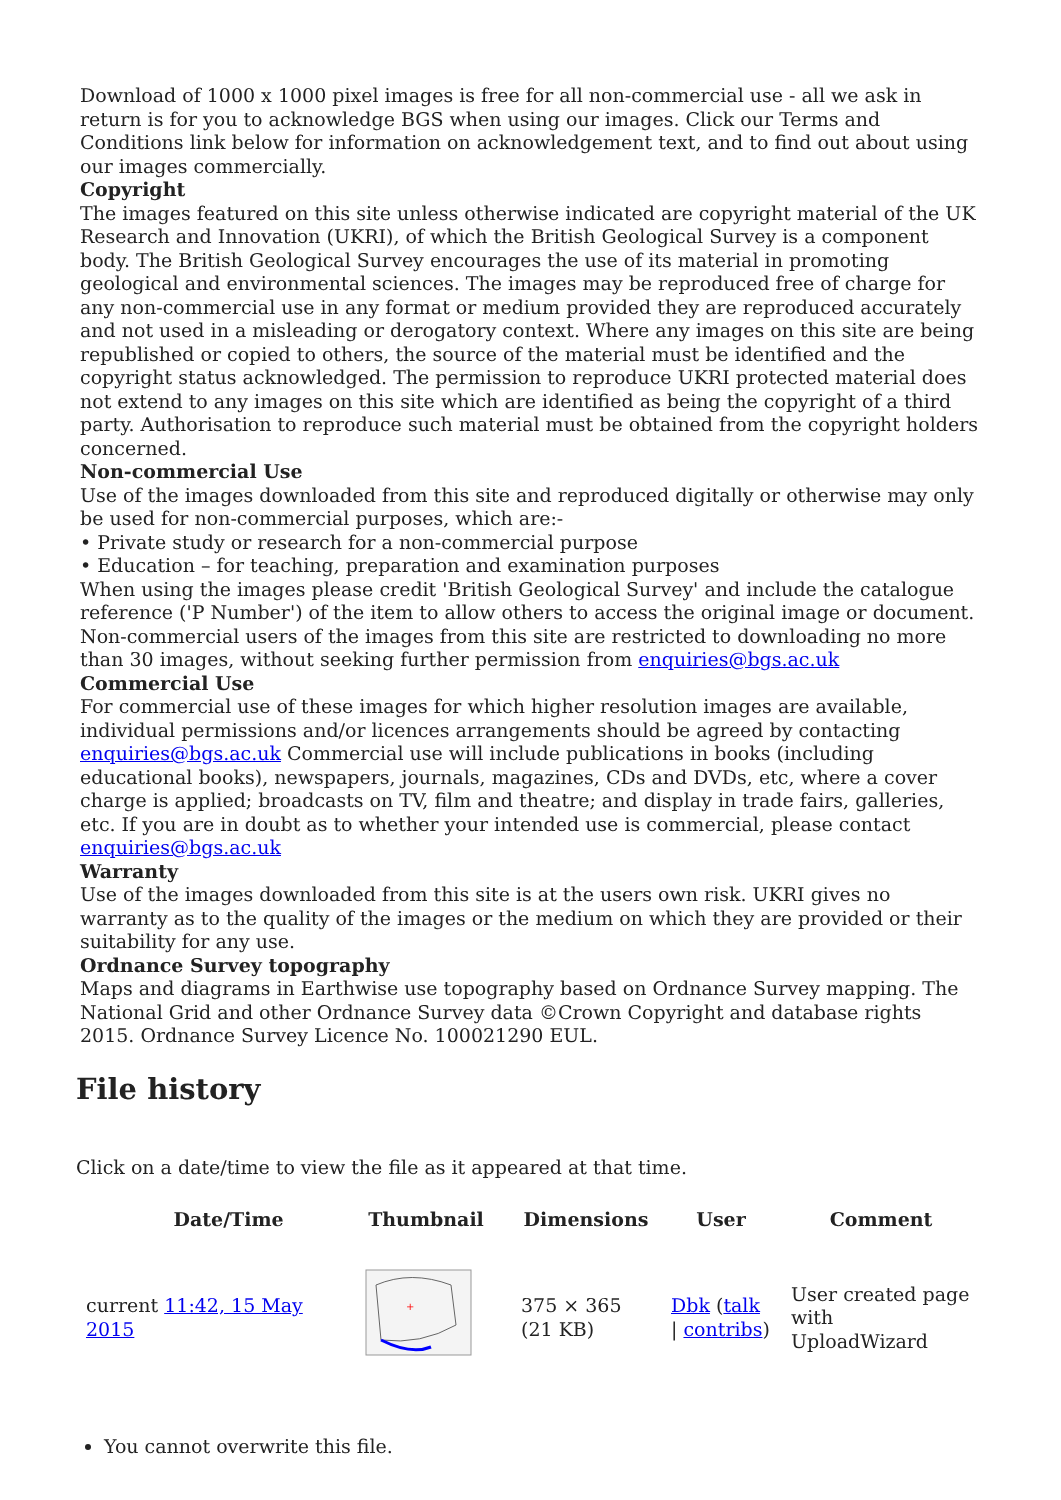Download of 1000 x 1000 pixel images is free for all non-commercial use - all we ask in return is for you to acknowledge BGS when using our images. Click our Terms and Conditions link below for information on acknowledgement text, and to find out about using our images commercially.
Copyright
The images featured on this site unless otherwise indicated are copyright material of the UK Research and Innovation (UKRI), of which the British Geological Survey is a component body. The British Geological Survey encourages the use of its material in promoting geological and environmental sciences. The images may be reproduced free of charge for any non-commercial use in any format or medium provided they are reproduced accurately and not used in a misleading or derogatory context. Where any images on this site are being republished or copied to others, the source of the material must be identified and the copyright status acknowledged. The permission to reproduce UKRI protected material does not extend to any images on this site which are identified as being the copyright of a third party. Authorisation to reproduce such material must be obtained from the copyright holders concerned.
Non-commercial Use
Use of the images downloaded from this site and reproduced digitally or otherwise may only be used for non-commercial purposes, which are:-
• Private study or research for a non-commercial purpose
• Education – for teaching, preparation and examination purposes
When using the images please credit 'British Geological Survey' and include the catalogue reference ('P Number') of the item to allow others to access the original image or document. Non-commercial users of the images from this site are restricted to downloading no more than 30 images, without seeking further permission from enquiries@bgs.ac.uk
Commercial Use
For commercial use of these images for which higher resolution images are available, individual permissions and/or licences arrangements should be agreed by contacting enquiries@bgs.ac.uk Commercial use will include publications in books (including educational books), newspapers, journals, magazines, CDs and DVDs, etc, where a cover charge is applied; broadcasts on TV, film and theatre; and display in trade fairs, galleries, etc. If you are in doubt as to whether your intended use is commercial, please contact enquiries@bgs.ac.uk
Warranty
Use of the images downloaded from this site is at the users own risk. UKRI gives no warranty as to the quality of the images or the medium on which they are provided or their suitability for any use.
Ordnance Survey topography
Maps and diagrams in Earthwise use topography based on Ordnance Survey mapping. The National Grid and other Ordnance Survey data ©Crown Copyright and database rights 2015. Ordnance Survey Licence No. 100021290 EUL.
File history
Click on a date/time to view the file as it appeared at that time.
| | Date/Time | Thumbnail | Dimensions | User | Comment |
| --- | --- | --- | --- | --- | --- |
| current 11:42, 15 May 2015 | | + | 375 × 365 (21 KB) | Dbk ( talk / contribs ) | User created page with UploadWizard |
You cannot overwrite this file.